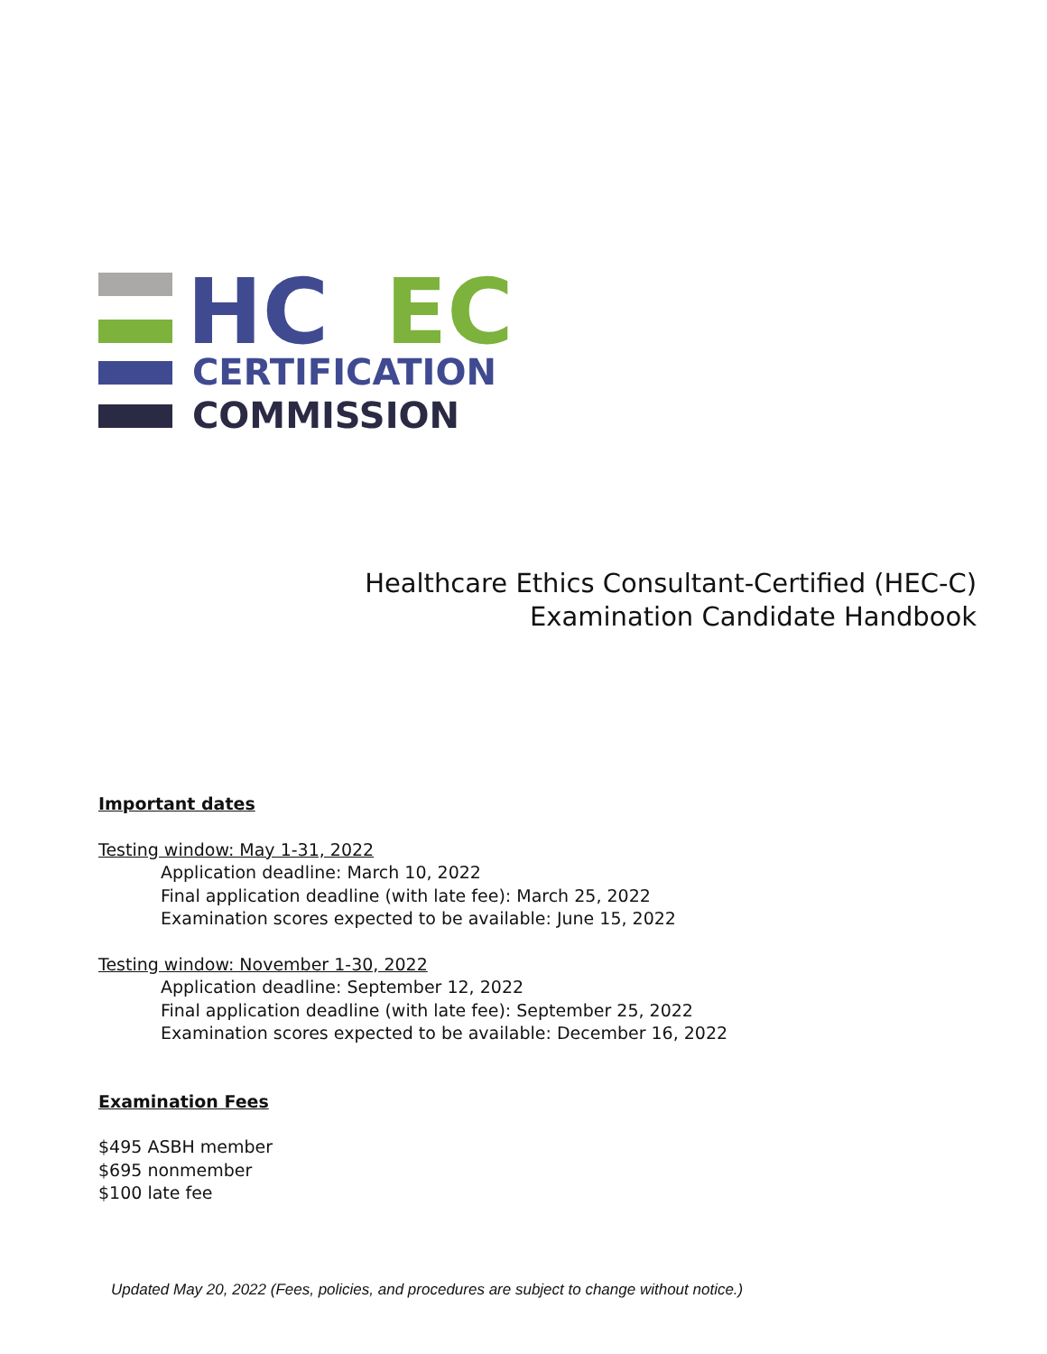HC
EC
CERTIFICATION
COMMISSION
Healthcare Ethics Consultant-Certified (HEC-C)
Examination Candidate Handbook
Important dates
Testing window: May 1-31, 2022
Application deadline: March 10, 2022
Final application deadline (with late fee): March 25, 2022
Examination scores expected to be available: June 15, 2022
Testing window: November 1-30, 2022
Application deadline: September 12, 2022
Final application deadline (with late fee): September 25, 2022
Examination scores expected to be available: December 16, 2022
Examination Fees
$495 ASBH member
$695 nonmember
$100 late fee
Updated May 20, 2022 (Fees, policies, and procedures are subject to change without notice.)